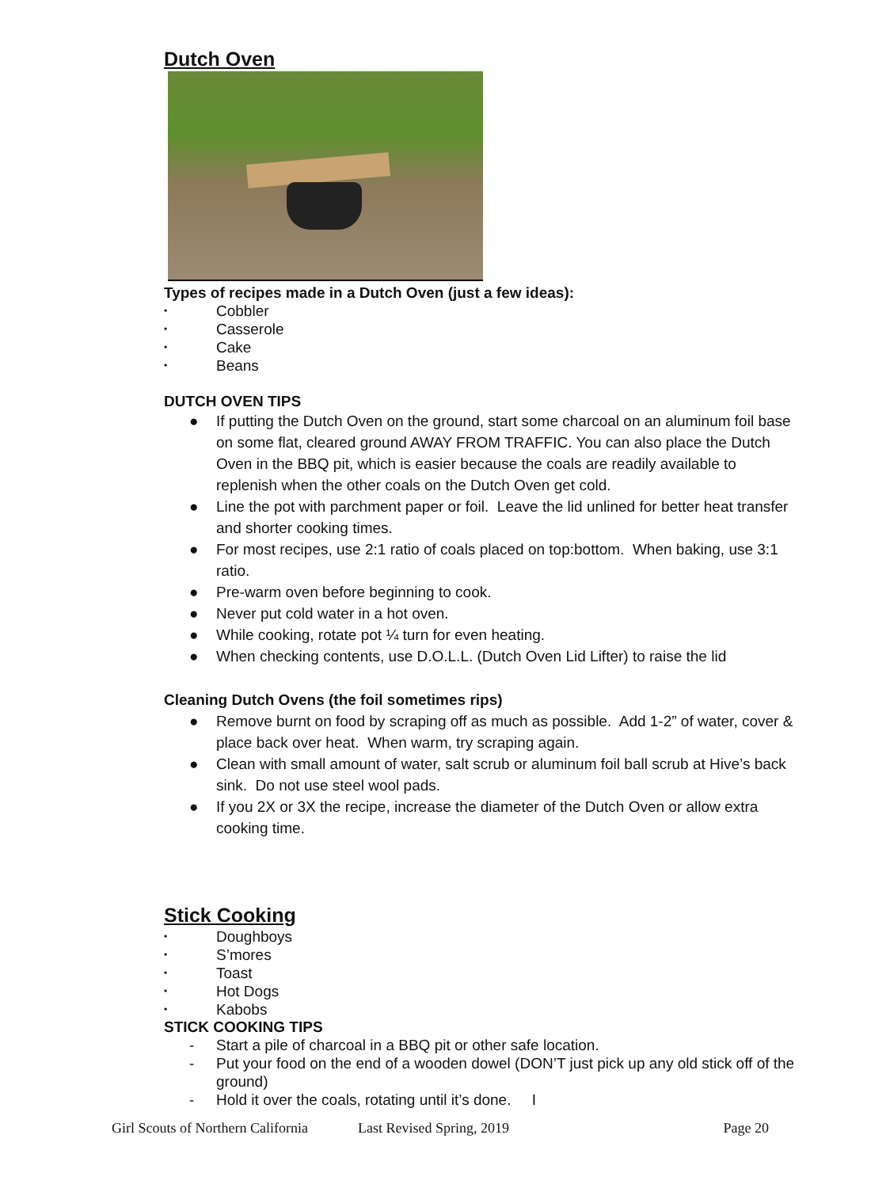Dutch Oven
Types of recipes made in a Dutch Oven (just a few ideas):
• Cobbler
• Casserole
• Cake
• Beans
DUTCH OVEN TIPS
● If putting the Dutch Oven on the ground, start some charcoal on an aluminum foil base on some flat, cleared ground AWAY FROM TRAFFIC. You can also place the Dutch Oven in the BBQ pit, which is easier because the coals are readily available to replenish when the other coals on the Dutch Oven get cold.
● Line the pot with parchment paper or foil. Leave the lid unlined for better heat transfer and shorter cooking times.
● For most recipes, use 2:1 ratio of coals placed on top:bottom. When baking, use 3:1 ratio.
● Pre-warm oven before beginning to cook.
● Never put cold water in a hot oven.
● While cooking, rotate pot ¼ turn for even heating.
● When checking contents, use D.O.L.L. (Dutch Oven Lid Lifter) to raise the lid
Cleaning Dutch Ovens (the foil sometimes rips)
● Remove burnt on food by scraping off as much as possible. Add 1-2” of water, cover & place back over heat. When warm, try scraping again.
● Clean with small amount of water, salt scrub or aluminum foil ball scrub at Hive’s back sink. Do not use steel wool pads.
● If you 2X or 3X the recipe, increase the diameter of the Dutch Oven or allow extra cooking time.
Stick Cooking
• Doughboys
• S’mores
• Toast
• Hot Dogs
• Kabobs
STICK COOKING TIPS
- Start a pile of charcoal in a BBQ pit or other safe location.
- Put your food on the end of a wooden dowel (DON’T just pick up any old stick off of the ground)
- Hold it over the coals, rotating until it’s done. I
Girl Scouts of Northern California Last Revised Spring, 2019 Page 20